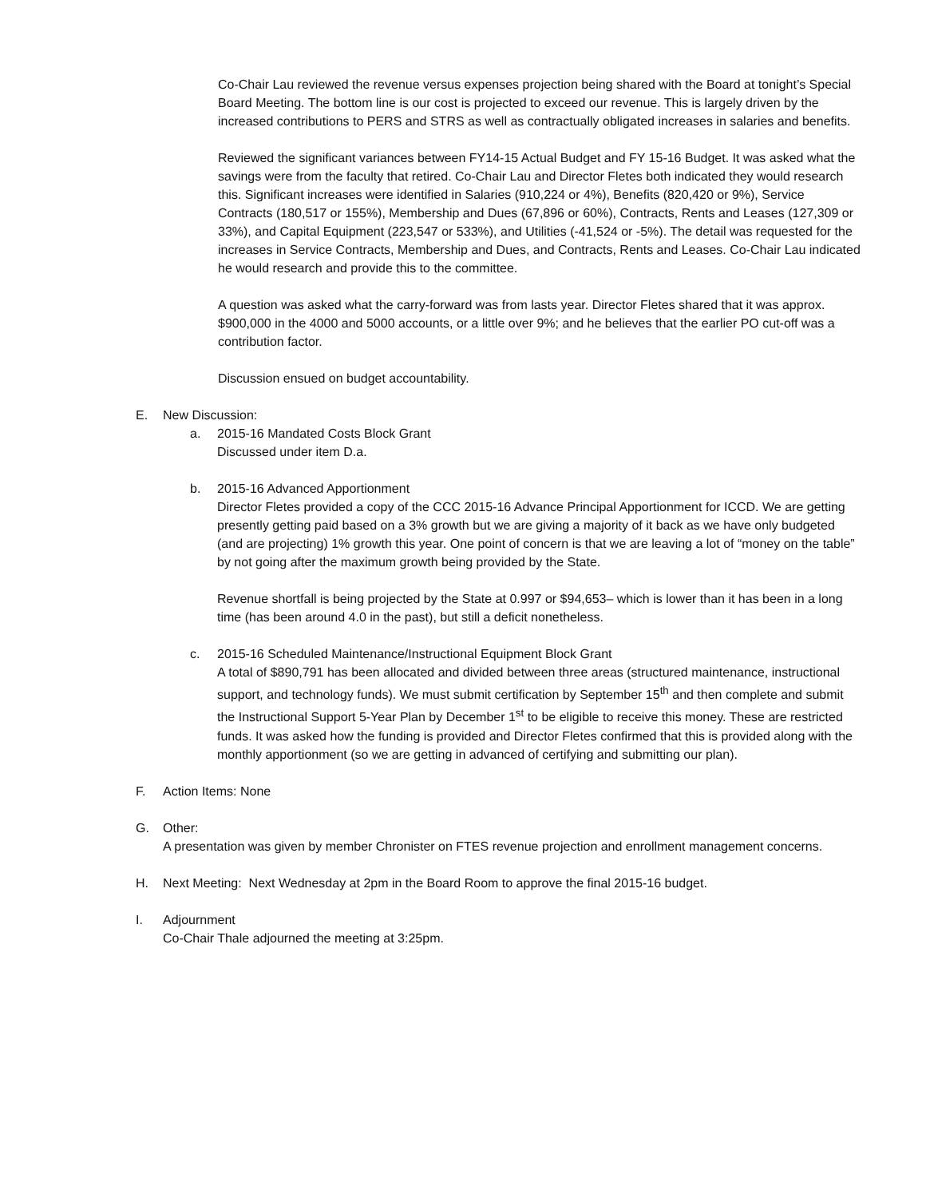Co-Chair Lau reviewed the revenue versus expenses projection being shared with the Board at tonight’s Special Board Meeting. The bottom line is our cost is projected to exceed our revenue. This is largely driven by the increased contributions to PERS and STRS as well as contractually obligated increases in salaries and benefits.
Reviewed the significant variances between FY14-15 Actual Budget and FY 15-16 Budget. It was asked what the savings were from the faculty that retired. Co-Chair Lau and Director Fletes both indicated they would research this. Significant increases were identified in Salaries (910,224 or 4%), Benefits (820,420 or 9%), Service Contracts (180,517 or 155%), Membership and Dues (67,896 or 60%), Contracts, Rents and Leases (127,309 or 33%), and Capital Equipment (223,547 or 533%), and Utilities (-41,524 or -5%). The detail was requested for the increases in Service Contracts, Membership and Dues, and Contracts, Rents and Leases. Co-Chair Lau indicated he would research and provide this to the committee.
A question was asked what the carry-forward was from lasts year. Director Fletes shared that it was approx. $900,000 in the 4000 and 5000 accounts, or a little over 9%; and he believes that the earlier PO cut-off was a contribution factor.
Discussion ensued on budget accountability.
E. New Discussion:
a. 2015-16 Mandated Costs Block Grant
Discussed under item D.a.
b. 2015-16 Advanced Apportionment
Director Fletes provided a copy of the CCC 2015-16 Advance Principal Apportionment for ICCD. We are getting presently getting paid based on a 3% growth but we are giving a majority of it back as we have only budgeted (and are projecting) 1% growth this year. One point of concern is that we are leaving a lot of “money on the table” by not going after the maximum growth being provided by the State.
Revenue shortfall is being projected by the State at 0.997 or $94,653– which is lower than it has been in a long time (has been around 4.0 in the past), but still a deficit nonetheless.
c. 2015-16 Scheduled Maintenance/Instructional Equipment Block Grant
A total of $890,791 has been allocated and divided between three areas (structured maintenance, instructional support, and technology funds). We must submit certification by September 15<sup>th</sup> and then complete and submit the Instructional Support 5-Year Plan by December 1<sup>st</sup> to be eligible to receive this money. These are restricted funds. It was asked how the funding is provided and Director Fletes confirmed that this is provided along with the monthly apportionment (so we are getting in advanced of certifying and submitting our plan).
F. Action Items: None
G. Other:
A presentation was given by member Chronister on FTES revenue projection and enrollment management concerns.
H. Next Meeting: Next Wednesday at 2pm in the Board Room to approve the final 2015-16 budget.
I. Adjournment
Co-Chair Thale adjourned the meeting at 3:25pm.